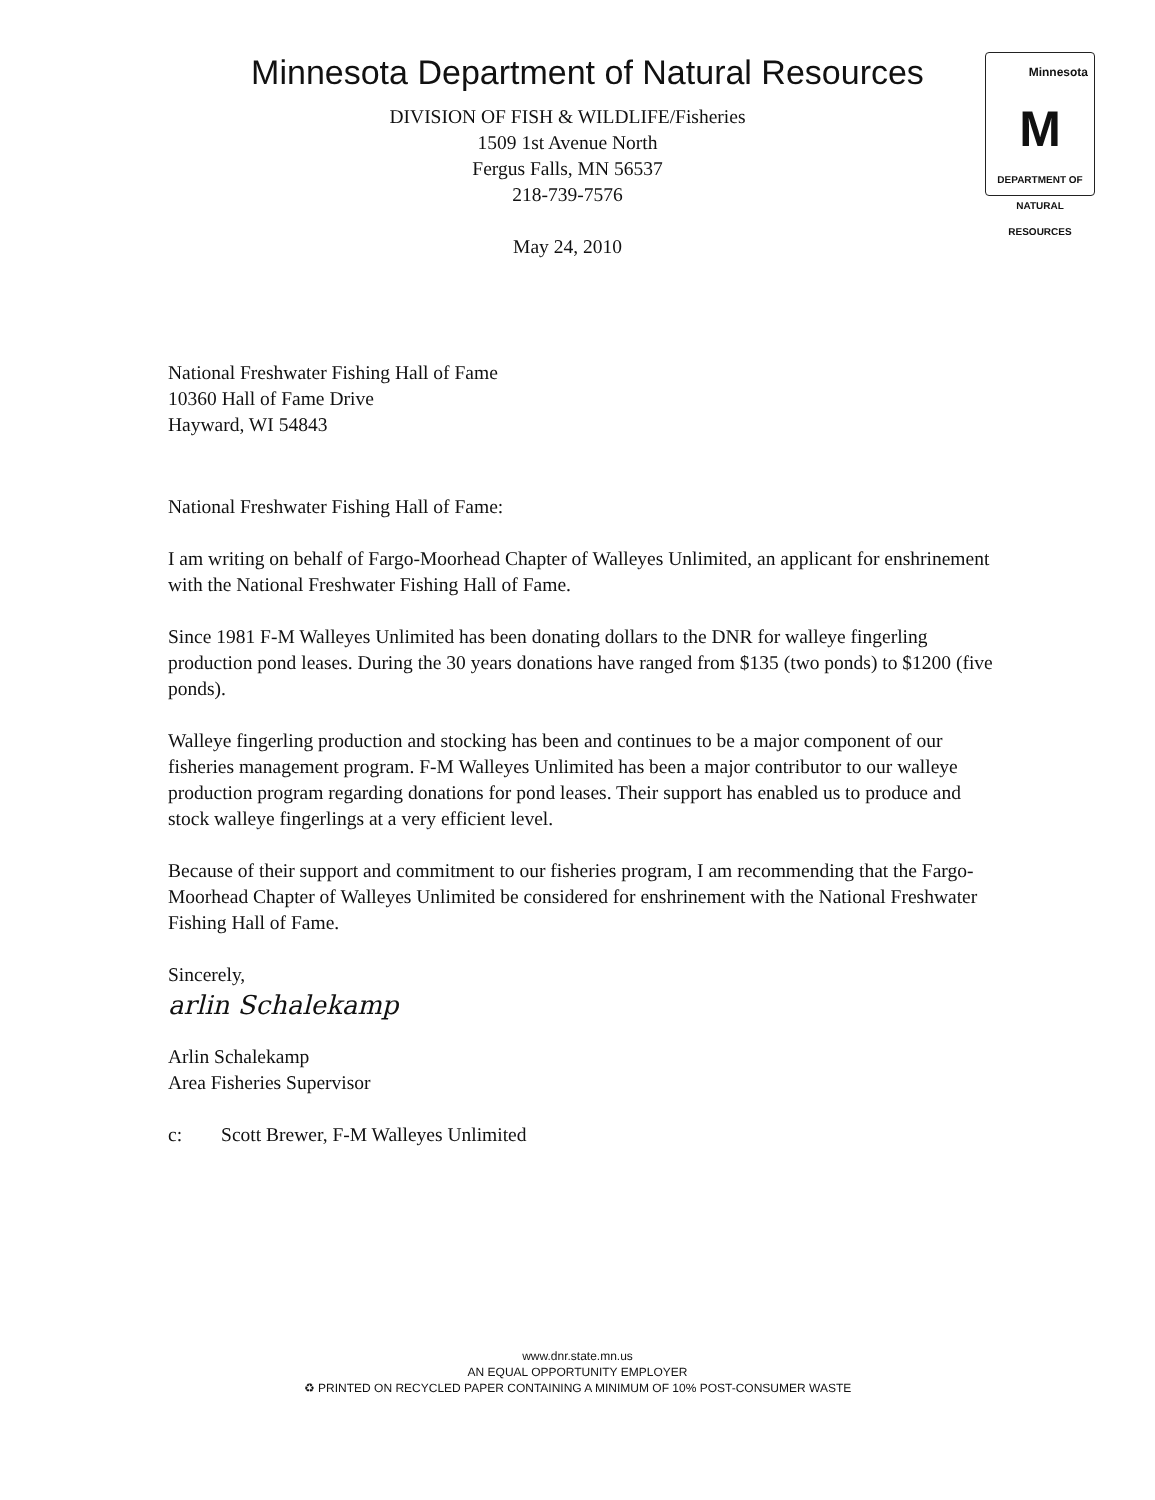Minnesota
M
DEPARTMENT OF
NATURAL RESOURCES
Minnesota Department of Natural Resources
DIVISION OF FISH & WILDLIFE/Fisheries
1509 1st Avenue North
Fergus Falls, MN 56537
218-739-7576
May 24, 2010
National Freshwater Fishing Hall of Fame
10360 Hall of Fame Drive
Hayward, WI 54843
National Freshwater Fishing Hall of Fame:
I am writing on behalf of Fargo-Moorhead Chapter of Walleyes Unlimited, an applicant for enshrinement with the National Freshwater Fishing Hall of Fame.
Since 1981 F-M Walleyes Unlimited has been donating dollars to the DNR for walleye fingerling production pond leases. During the 30 years donations have ranged from $135 (two ponds) to $1200 (five ponds).
Walleye fingerling production and stocking has been and continues to be a major component of our fisheries management program. F-M Walleyes Unlimited has been a major contributor to our walleye production program regarding donations for pond leases. Their support has enabled us to produce and stock walleye fingerlings at a very efficient level.
Because of their support and commitment to our fisheries program, I am recommending that the Fargo-Moorhead Chapter of Walleyes Unlimited be considered for enshrinement with the National Freshwater Fishing Hall of Fame.
Sincerely,
arlin Schalekamp
Arlin Schalekamp
Area Fisheries Supervisor
c: Scott Brewer, F-M Walleyes Unlimited
www.dnr.state.mn.us
AN EQUAL OPPORTUNITY EMPLOYER
♻ PRINTED ON RECYCLED PAPER CONTAINING A MINIMUM OF 10% POST-CONSUMER WASTE